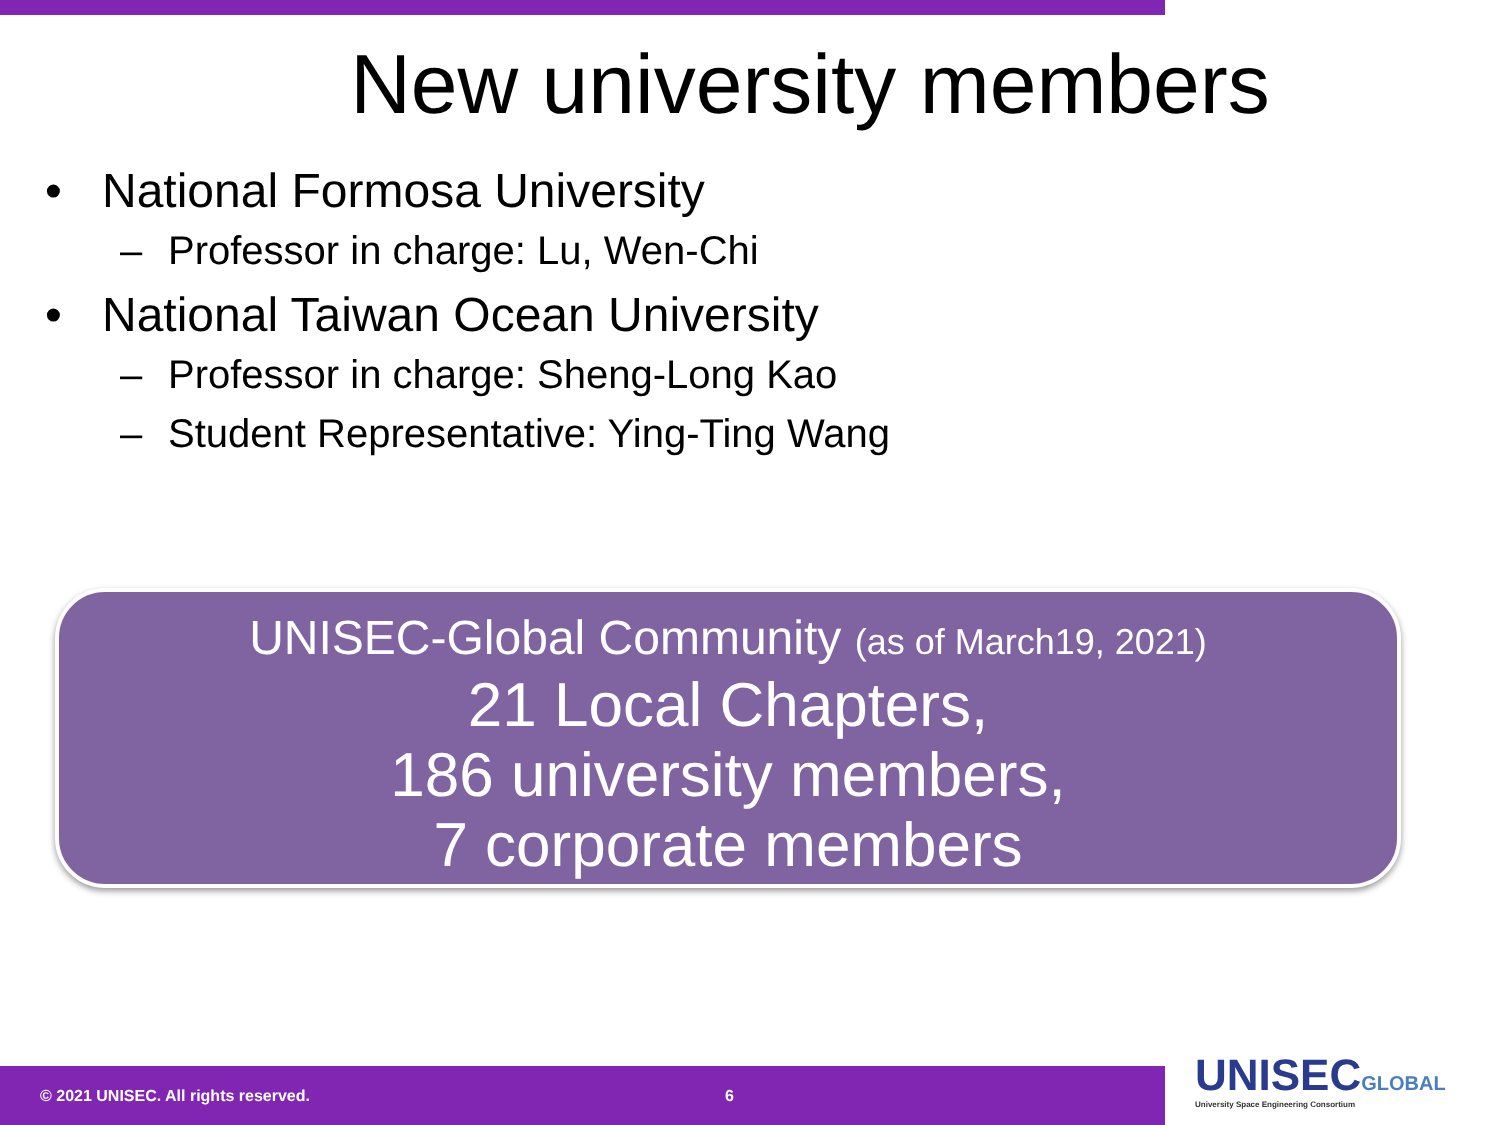New university members
• National Formosa University
– Professor in charge: Lu, Wen-Chi
• National Taiwan Ocean University
– Professor in charge: Sheng-Long Kao
– Student Representative: Ying-Ting Wang
UNISEC-Global Community (as of March19, 2021)
21 Local Chapters,
186 university members,
7 corporate members
© 2021 UNISEC. All rights reserved. 6
UNISEC GLOBAL
University Space Engineering Consortium